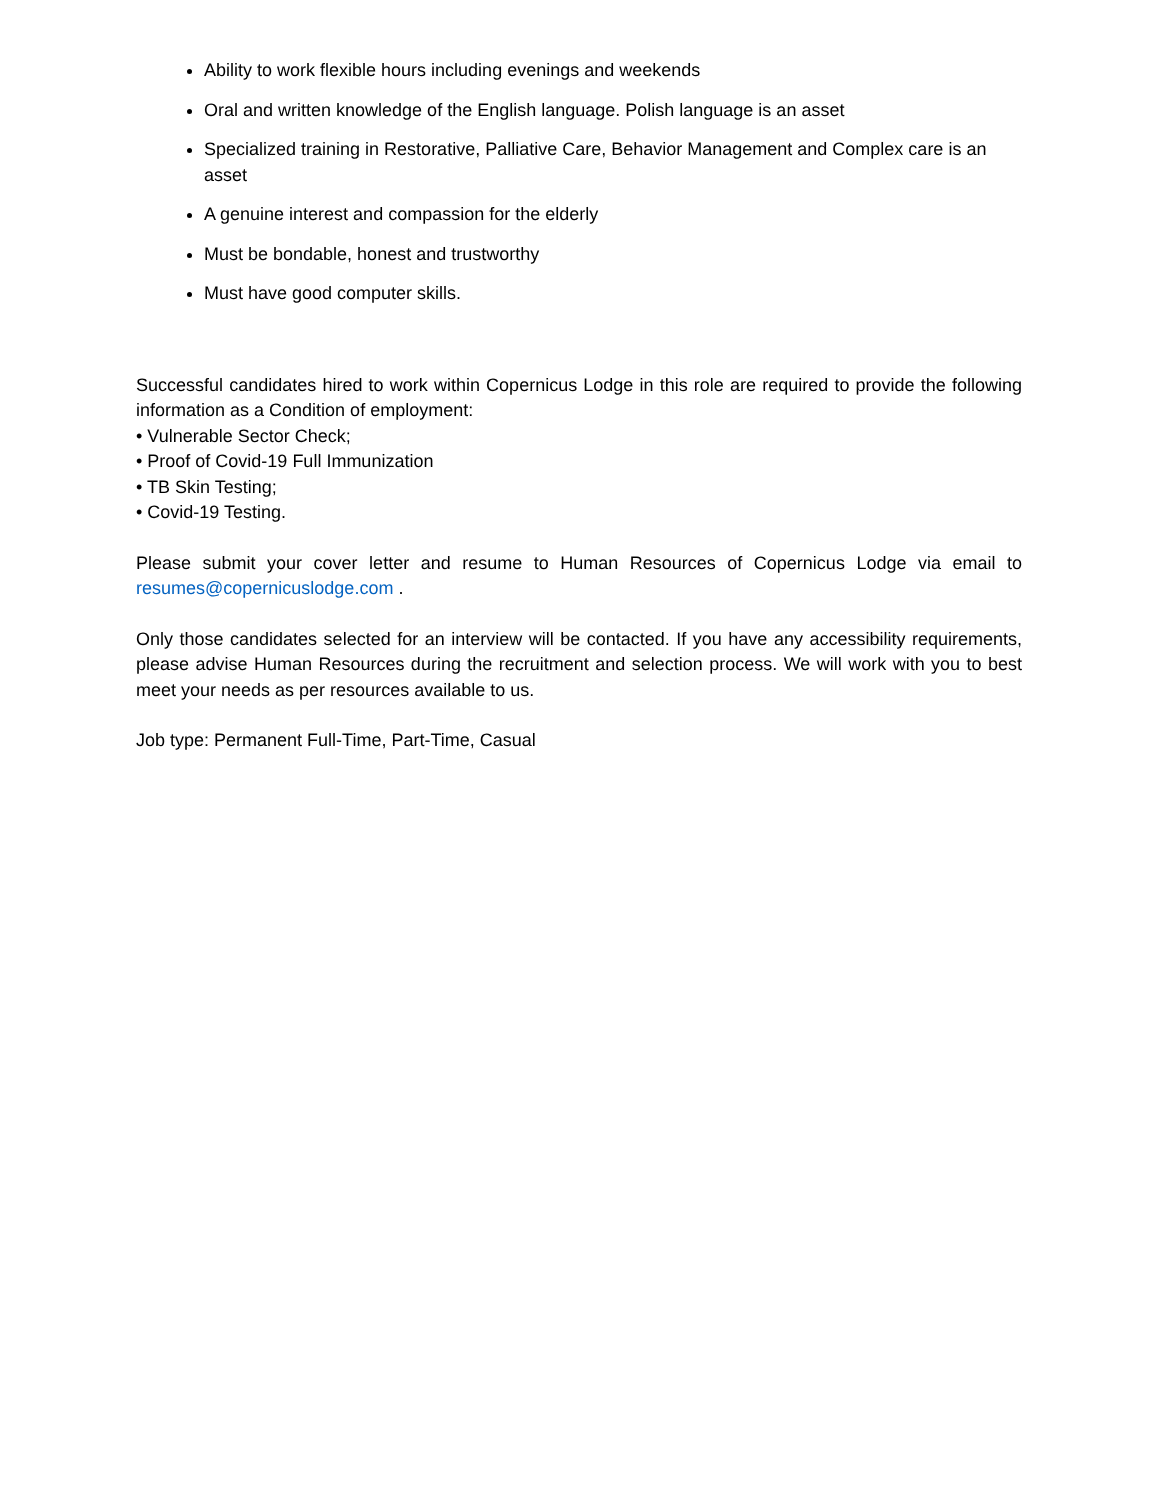Ability to work flexible hours including evenings and weekends
Oral and written knowledge of the English language. Polish language is an asset
Specialized training in Restorative, Palliative Care, Behavior Management and Complex care is an asset
A genuine interest and compassion for the elderly
Must be bondable, honest and trustworthy
Must have good computer skills.
Successful candidates hired to work within Copernicus Lodge in this role are required to provide the following information as a Condition of employment:
• Vulnerable Sector Check;
• Proof of Covid-19 Full Immunization
• TB Skin Testing;
• Covid-19 Testing.
Please submit your cover letter and resume to Human Resources of Copernicus Lodge via email to resumes@copernicuslodge.com .
Only those candidates selected for an interview will be contacted. If you have any accessibility requirements, please advise Human Resources during the recruitment and selection process. We will work with you to best meet your needs as per resources available to us.
Job type: Permanent Full-Time, Part-Time, Casual